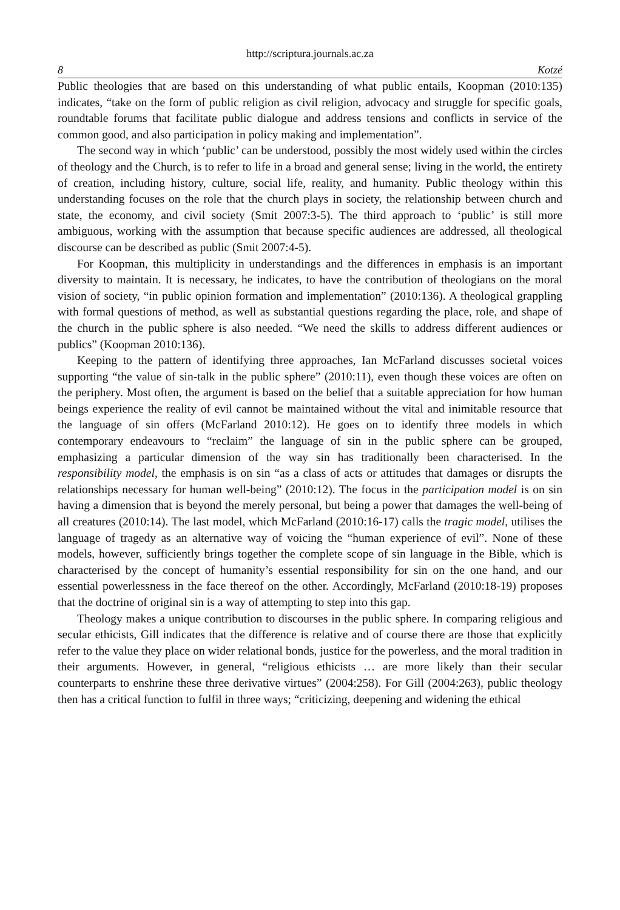http://scriptura.journals.ac.za
8 Kotzé
Public theologies that are based on this understanding of what public entails, Koopman (2010:135) indicates, “take on the form of public religion as civil religion, advocacy and struggle for specific goals, roundtable forums that facilitate public dialogue and address tensions and conflicts in service of the common good, and also participation in policy making and implementation”.
The second way in which ‘public’ can be understood, possibly the most widely used within the circles of theology and the Church, is to refer to life in a broad and general sense; living in the world, the entirety of creation, including history, culture, social life, reality, and humanity. Public theology within this understanding focuses on the role that the church plays in society, the relationship between church and state, the economy, and civil society (Smit 2007:3-5). The third approach to ‘public’ is still more ambiguous, working with the assumption that because specific audiences are addressed, all theological discourse can be described as public (Smit 2007:4-5).
For Koopman, this multiplicity in understandings and the differences in emphasis is an important diversity to maintain. It is necessary, he indicates, to have the contribution of theologians on the moral vision of society, “in public opinion formation and implementation” (2010:136). A theological grappling with formal questions of method, as well as substantial questions regarding the place, role, and shape of the church in the public sphere is also needed. “We need the skills to address different audiences or publics” (Koopman 2010:136).
Keeping to the pattern of identifying three approaches, Ian McFarland discusses societal voices supporting “the value of sin-talk in the public sphere” (2010:11), even though these voices are often on the periphery. Most often, the argument is based on the belief that a suitable appreciation for how human beings experience the reality of evil cannot be maintained without the vital and inimitable resource that the language of sin offers (McFarland 2010:12). He goes on to identify three models in which contemporary endeavours to “reclaim” the language of sin in the public sphere can be grouped, emphasizing a particular dimension of the way sin has traditionally been characterised. In the responsibility model, the emphasis is on sin “as a class of acts or attitudes that damages or disrupts the relationships necessary for human well-being” (2010:12). The focus in the participation model is on sin having a dimension that is beyond the merely personal, but being a power that damages the well-being of all creatures (2010:14). The last model, which McFarland (2010:16-17) calls the tragic model, utilises the language of tragedy as an alternative way of voicing the “human experience of evil”. None of these models, however, sufficiently brings together the complete scope of sin language in the Bible, which is characterised by the concept of humanity’s essential responsibility for sin on the one hand, and our essential powerlessness in the face thereof on the other. Accordingly, McFarland (2010:18-19) proposes that the doctrine of original sin is a way of attempting to step into this gap.
Theology makes a unique contribution to discourses in the public sphere. In comparing religious and secular ethicists, Gill indicates that the difference is relative and of course there are those that explicitly refer to the value they place on wider relational bonds, justice for the powerless, and the moral tradition in their arguments. However, in general, “religious ethicists … are more likely than their secular counterparts to enshrine these three derivative virtues” (2004:258). For Gill (2004:263), public theology then has a critical function to fulfil in three ways; “criticizing, deepening and widening the ethical